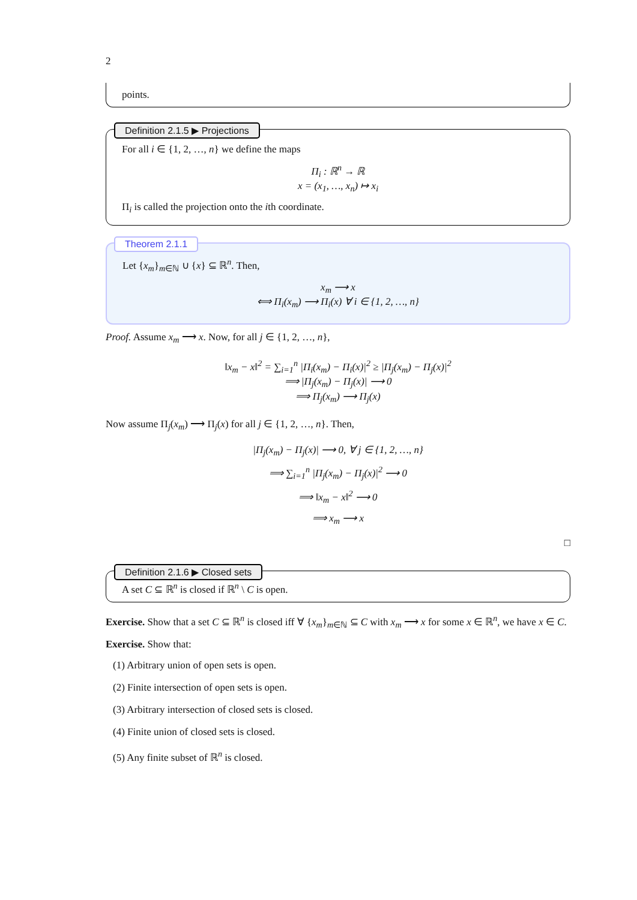2
points.
Definition 2.1.5 ▶ Projections
For all i ∈ {1, 2, …, n} we define the maps
Π<sub>i</sub> : ℝ<sup>n</sup> → ℝ
x = (x<sub>1</sub>, …, x<sub>n</sub>) ↦ x<sub>i</sub>
Π<sub>i</sub> is called the projection onto the ith coordinate.
Theorem 2.1.1
Let {x<sub>m</sub>}<sub>m∈ℕ</sub> ∪ {x} ⊆ ℝ<sup>n</sup>. Then,
x<sub>m</sub> ⟶ x
⟺ Π<sub>i</sub>(x<sub>m</sub>) ⟶ Π<sub>i</sub>(x) ∀ i ∈ {1, 2, …, n}
Proof. Assume x<sub>m</sub> ⟶ x. Now, for all j ∈ {1, 2, …, n},
‖x<sub>m</sub> − x‖<sup>2</sup> = ∑<sub>i=1</sub><sup>n</sup> |Π<sub>i</sub>(x<sub>m</sub>) − Π<sub>i</sub>(x)|<sup>2</sup> ≥ |Π<sub>j</sub>(x<sub>m</sub>) − Π<sub>j</sub>(x)|<sup>2</sup>
⟹ |Π<sub>j</sub>(x<sub>m</sub>) − Π<sub>j</sub>(x)| ⟶ 0
⟹ Π<sub>j</sub>(x<sub>m</sub>) ⟶ Π<sub>j</sub>(x)
Now assume Π<sub>j</sub>(x<sub>m</sub>) ⟶ Π<sub>j</sub>(x) for all j ∈ {1, 2, …, n}. Then,
|Π<sub>j</sub>(x<sub>m</sub>) − Π<sub>j</sub>(x)| ⟶ 0, ∀ j ∈ {1, 2, …, n}
⟹ ∑<sub>i=1</sub><sup>n</sup> |Π<sub>j</sub>(x<sub>m</sub>) − Π<sub>j</sub>(x)|<sup>2</sup> ⟶ 0
⟹ ‖x<sub>m</sub> − x‖<sup>2</sup> ⟶ 0
⟹ x<sub>m</sub> ⟶ x
□
Definition 2.1.6 ▶ Closed sets
A set C ⊆ ℝ<sup>n</sup> is closed if ℝ<sup>n</sup> \ C is open.
Exercise. Show that a set C ⊆ ℝ<sup>n</sup> is closed iff ∀ {x<sub>m</sub>}<sub>m∈ℕ</sub> ⊆ C with x<sub>m</sub> ⟶ x for some x ∈ ℝ<sup>n</sup>, we have x ∈ C.
Exercise. Show that:
(1) Arbitrary union of open sets is open.
(2) Finite intersection of open sets is open.
(3) Arbitrary intersection of closed sets is closed.
(4) Finite union of closed sets is closed.
(5) Any finite subset of ℝ<sup>n</sup> is closed.